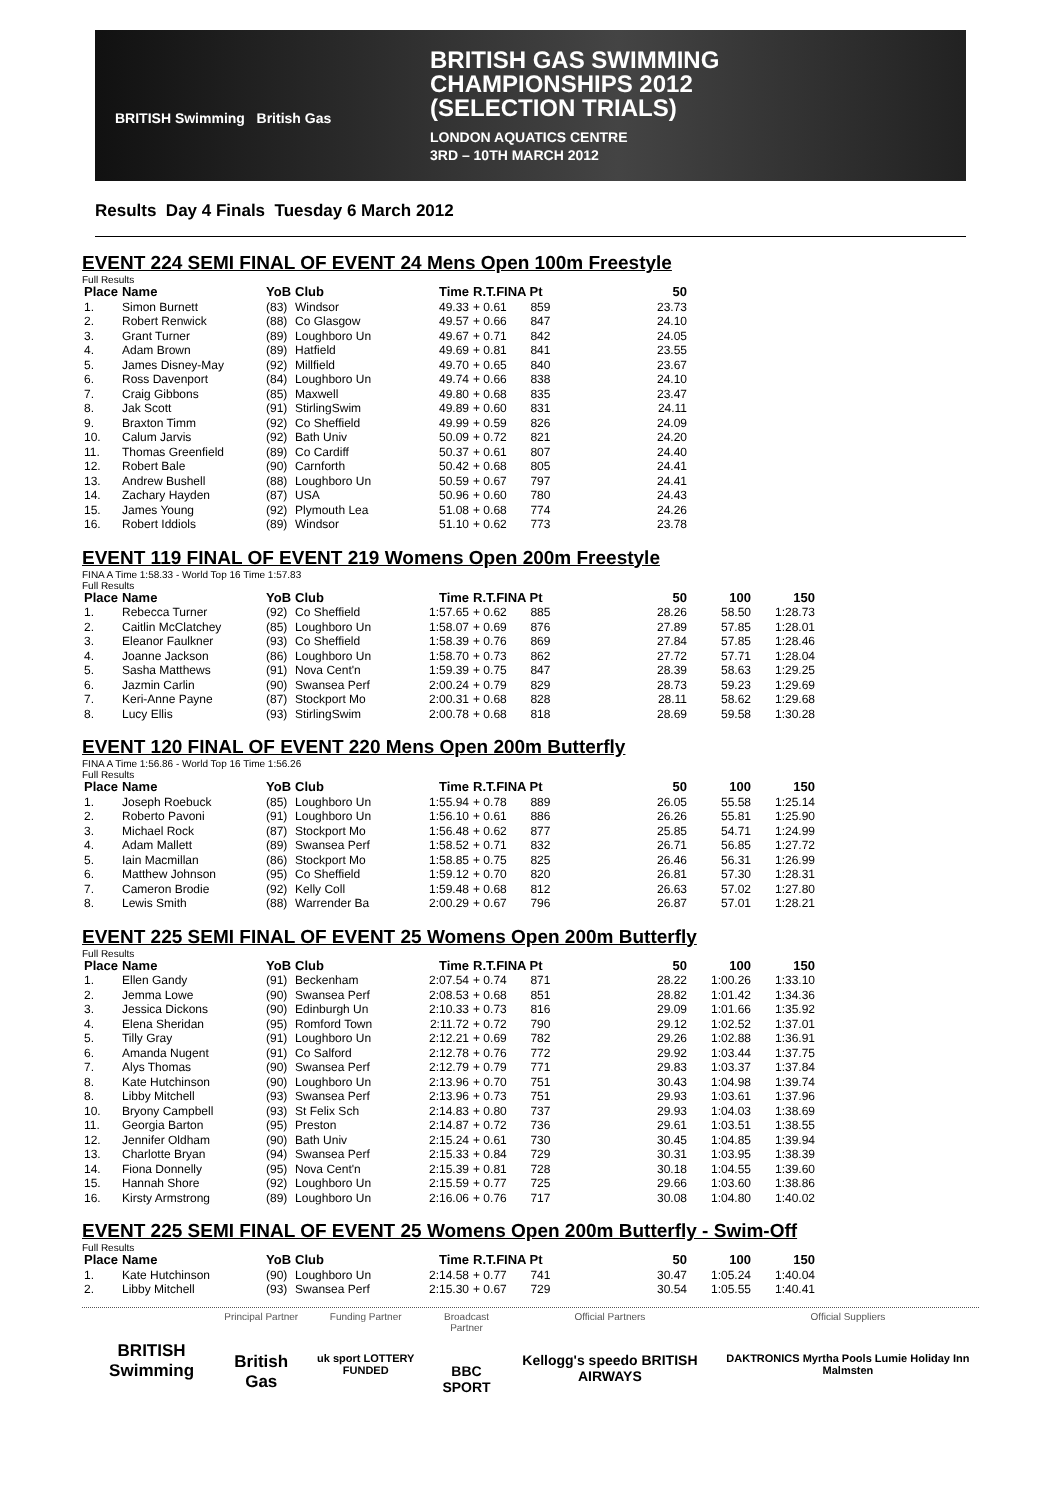BRITISH Swimming British Gas
BRITISH GAS SWIMMING
CHAMPIONSHIPS 2012
(SELECTION TRIALS)
LONDON AQUATICS CENTRE
3RD – 10TH MARCH 2012
Results Day 4 Finals Tuesday 6 March 2012
EVENT 224 SEMI FINAL OF EVENT 24 Mens Open 100m Freestyle
Full Results
| Place | Name | YoB | Club | Time | R.T.FINA Pt | | 50 |
| --- | --- | --- | --- | --- | --- | --- | --- |
| 1. | Simon Burnett | (83) | Windsor | 49.33 | + 0.61 | 859 | 23.73 |
| 2. | Robert Renwick | (88) | Co Glasgow | 49.57 | + 0.66 | 847 | 24.10 |
| 3. | Grant Turner | (89) | Loughboro Un | 49.67 | + 0.71 | 842 | 24.05 |
| 4. | Adam Brown | (89) | Hatfield | 49.69 | + 0.81 | 841 | 23.55 |
| 5. | James Disney-May | (92) | Millfield | 49.70 | + 0.65 | 840 | 23.67 |
| 6. | Ross Davenport | (84) | Loughboro Un | 49.74 | + 0.66 | 838 | 24.10 |
| 7. | Craig Gibbons | (85) | Maxwell | 49.80 | + 0.68 | 835 | 23.47 |
| 8. | Jak Scott | (91) | StirlingSwim | 49.89 | + 0.60 | 831 | 24.11 |
| 9. | Braxton Timm | (92) | Co Sheffield | 49.99 | + 0.59 | 826 | 24.09 |
| 10. | Calum Jarvis | (92) | Bath Univ | 50.09 | + 0.72 | 821 | 24.20 |
| 11. | Thomas Greenfield | (89) | Co Cardiff | 50.37 | + 0.61 | 807 | 24.40 |
| 12. | Robert Bale | (90) | Carnforth | 50.42 | + 0.68 | 805 | 24.41 |
| 13. | Andrew Bushell | (88) | Loughboro Un | 50.59 | + 0.67 | 797 | 24.41 |
| 14. | Zachary Hayden | (87) | USA | 50.96 | + 0.60 | 780 | 24.43 |
| 15. | James Young | (92) | Plymouth Lea | 51.08 | + 0.68 | 774 | 24.26 |
| 16. | Robert Iddiols | (89) | Windsor | 51.10 | + 0.62 | 773 | 23.78 |
EVENT 119 FINAL OF EVENT 219 Womens Open 200m Freestyle
FINA A Time 1:58.33 - World Top 16 Time 1:57.83
Full Results
| Place | Name | YoB | Club | Time | R.T.FINA Pt | | 50 | 100 | 150 |
| --- | --- | --- | --- | --- | --- | --- | --- | --- | --- |
| 1. | Rebecca Turner | (92) | Co Sheffield | 1:57.65 | + 0.62 | 885 | 28.26 | 58.50 | 1:28.73 |
| 2. | Caitlin McClatchey | (85) | Loughboro Un | 1:58.07 | + 0.69 | 876 | 27.89 | 57.85 | 1:28.01 |
| 3. | Eleanor Faulkner | (93) | Co Sheffield | 1:58.39 | + 0.76 | 869 | 27.84 | 57.85 | 1:28.46 |
| 4. | Joanne Jackson | (86) | Loughboro Un | 1:58.70 | + 0.73 | 862 | 27.72 | 57.71 | 1:28.04 |
| 5. | Sasha Matthews | (91) | Nova Cent'n | 1:59.39 | + 0.75 | 847 | 28.39 | 58.63 | 1:29.25 |
| 6. | Jazmin Carlin | (90) | Swansea Perf | 2:00.24 | + 0.79 | 829 | 28.73 | 59.23 | 1:29.69 |
| 7. | Keri-Anne Payne | (87) | Stockport Mo | 2:00.31 | + 0.68 | 828 | 28.11 | 58.62 | 1:29.68 |
| 8. | Lucy Ellis | (93) | StirlingSwim | 2:00.78 | + 0.68 | 818 | 28.69 | 59.58 | 1:30.28 |
EVENT 120 FINAL OF EVENT 220 Mens Open 200m Butterfly
FINA A Time 1:56.86 - World Top 16 Time 1:56.26
Full Results
| Place | Name | YoB | Club | Time | R.T.FINA Pt | | 50 | 100 | 150 |
| --- | --- | --- | --- | --- | --- | --- | --- | --- | --- |
| 1. | Joseph Roebuck | (85) | Loughboro Un | 1:55.94 | + 0.78 | 889 | 26.05 | 55.58 | 1:25.14 |
| 2. | Roberto Pavoni | (91) | Loughboro Un | 1:56.10 | + 0.61 | 886 | 26.26 | 55.81 | 1:25.90 |
| 3. | Michael Rock | (87) | Stockport Mo | 1:56.48 | + 0.62 | 877 | 25.85 | 54.71 | 1:24.99 |
| 4. | Adam Mallett | (89) | Swansea Perf | 1:58.52 | + 0.71 | 832 | 26.71 | 56.85 | 1:27.72 |
| 5. | Iain Macmillan | (86) | Stockport Mo | 1:58.85 | + 0.75 | 825 | 26.46 | 56.31 | 1:26.99 |
| 6. | Matthew Johnson | (95) | Co Sheffield | 1:59.12 | + 0.70 | 820 | 26.81 | 57.30 | 1:28.31 |
| 7. | Cameron Brodie | (92) | Kelly Coll | 1:59.48 | + 0.68 | 812 | 26.63 | 57.02 | 1:27.80 |
| 8. | Lewis Smith | (88) | Warrender Ba | 2:00.29 | + 0.67 | 796 | 26.87 | 57.01 | 1:28.21 |
EVENT 225 SEMI FINAL OF EVENT 25 Womens Open 200m Butterfly
Full Results
| Place | Name | YoB | Club | Time | R.T.FINA Pt | | 50 | 100 | 150 |
| --- | --- | --- | --- | --- | --- | --- | --- | --- | --- |
| 1. | Ellen Gandy | (91) | Beckenham | 2:07.54 | + 0.74 | 871 | 28.22 | 1:00.26 | 1:33.10 |
| 2. | Jemma Lowe | (90) | Swansea Perf | 2:08.53 | + 0.68 | 851 | 28.82 | 1:01.42 | 1:34.36 |
| 3. | Jessica Dickons | (90) | Edinburgh Un | 2:10.33 | + 0.73 | 816 | 29.09 | 1:01.66 | 1:35.92 |
| 4. | Elena Sheridan | (95) | Romford Town | 2:11.72 | + 0.72 | 790 | 29.12 | 1:02.52 | 1:37.01 |
| 5. | Tilly Gray | (91) | Loughboro Un | 2:12.21 | + 0.69 | 782 | 29.26 | 1:02.88 | 1:36.91 |
| 6. | Amanda Nugent | (91) | Co Salford | 2:12.78 | + 0.76 | 772 | 29.92 | 1:03.44 | 1:37.75 |
| 7. | Alys Thomas | (90) | Swansea Perf | 2:12.79 | + 0.79 | 771 | 29.83 | 1:03.37 | 1:37.84 |
| 8. | Kate Hutchinson | (90) | Loughboro Un | 2:13.96 | + 0.70 | 751 | 30.43 | 1:04.98 | 1:39.74 |
| 8. | Libby Mitchell | (93) | Swansea Perf | 2:13.96 | + 0.73 | 751 | 29.93 | 1:03.61 | 1:37.96 |
| 10. | Bryony Campbell | (93) | St Felix Sch | 2:14.83 | + 0.80 | 737 | 29.93 | 1:04.03 | 1:38.69 |
| 11. | Georgia Barton | (95) | Preston | 2:14.87 | + 0.72 | 736 | 29.61 | 1:03.51 | 1:38.55 |
| 12. | Jennifer Oldham | (90) | Bath Univ | 2:15.24 | + 0.61 | 730 | 30.45 | 1:04.85 | 1:39.94 |
| 13. | Charlotte Bryan | (94) | Swansea Perf | 2:15.33 | + 0.84 | 729 | 30.31 | 1:03.95 | 1:38.39 |
| 14. | Fiona Donnelly | (95) | Nova Cent'n | 2:15.39 | + 0.81 | 728 | 30.18 | 1:04.55 | 1:39.60 |
| 15. | Hannah Shore | (92) | Loughboro Un | 2:15.59 | + 0.77 | 725 | 29.66 | 1:03.60 | 1:38.86 |
| 16. | Kirsty Armstrong | (89) | Loughboro Un | 2:16.06 | + 0.76 | 717 | 30.08 | 1:04.80 | 1:40.02 |
EVENT 225 SEMI FINAL OF EVENT 25 Womens Open 200m Butterfly - Swim-Off
Full Results
| Place | Name | YoB | Club | Time | R.T.FINA Pt | | 50 | 100 | 150 |
| --- | --- | --- | --- | --- | --- | --- | --- | --- | --- |
| 1. | Kate Hutchinson | (90) | Loughboro Un | 2:14.58 | + 0.77 | 741 | 30.47 | 1:05.24 | 1:40.04 |
| 2. | Libby Mitchell | (93) | Swansea Perf | 2:15.30 | + 0.67 | 729 | 30.54 | 1:05.55 | 1:40.41 |
BRITISH Swimming
Principal Partner
British Gas
Funding Partner
uk sport LOTTERY FUNDED
Broadcast Partner
BBC SPORT
Official Partners
Kellogg's speedo BRITISH AIRWAYS
Official Suppliers
DAKTRONICS Myrtha Pools Lumie Holiday Inn Malmsten